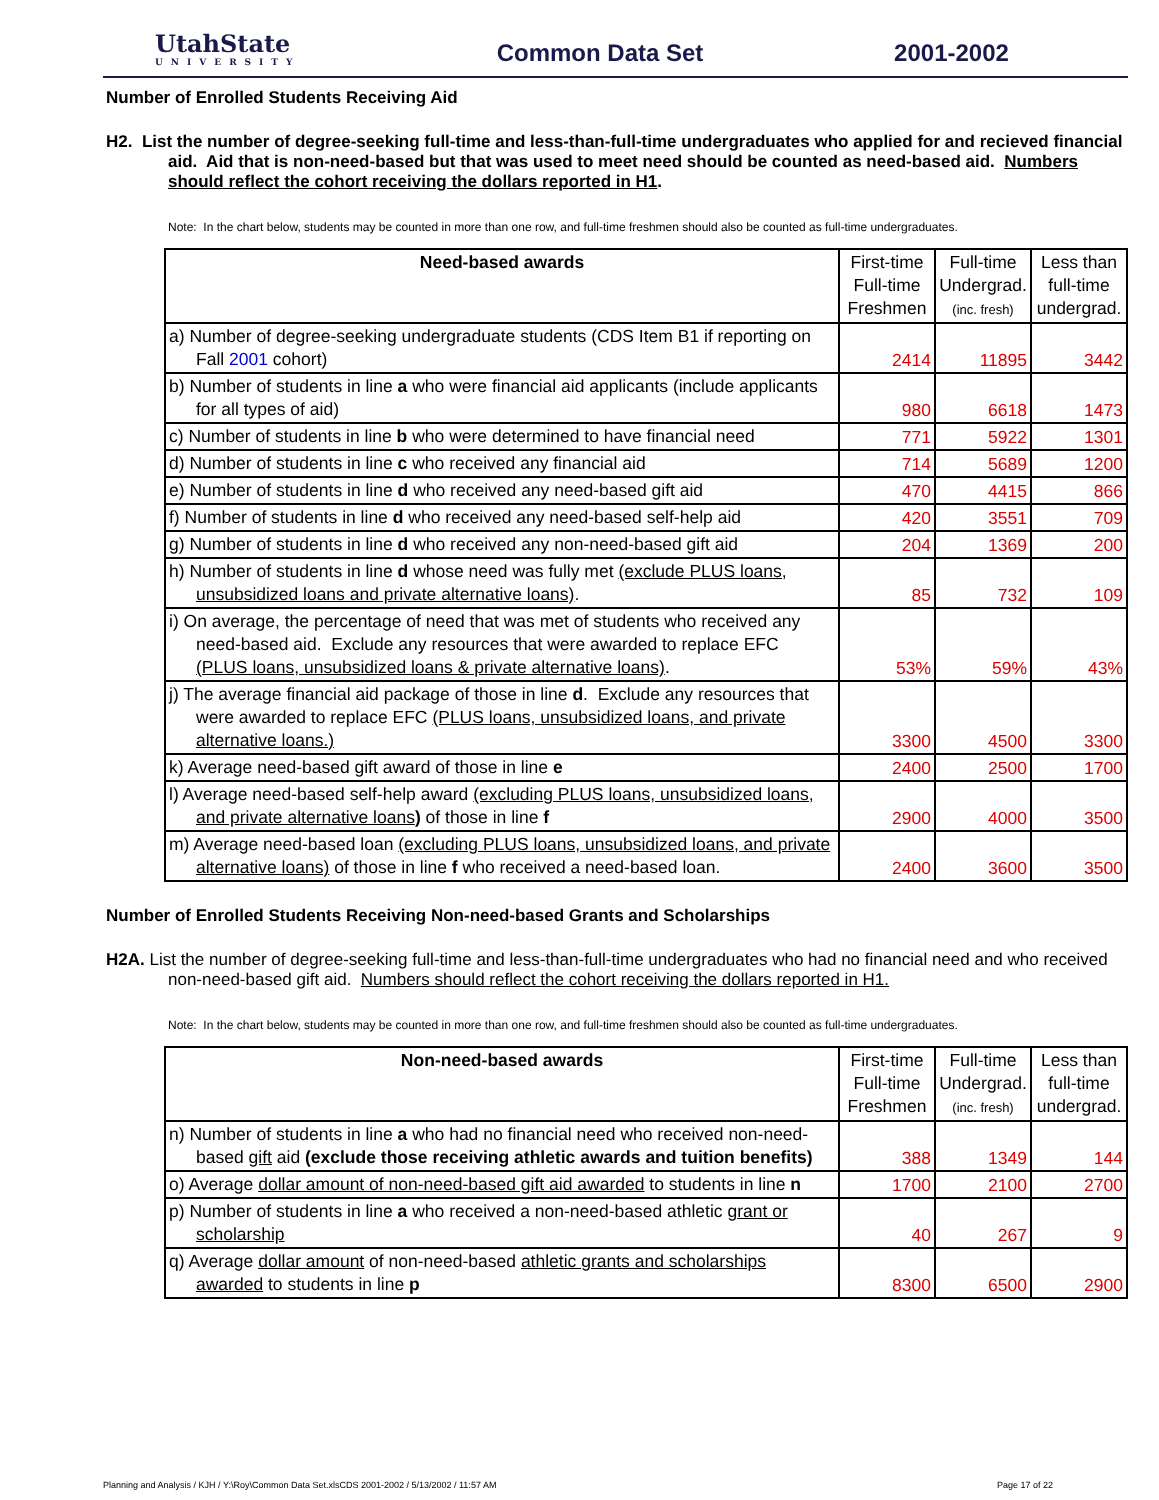UtahState
UNIVERSITY
Common Data Set 2001-2002
Number of Enrolled Students Receiving Aid
H2. List the number of degree-seeking full-time and less-than-full-time undergraduates who applied for and recieved financial aid. Aid that is non-need-based but that was used to meet need should be counted as need-based aid. Numbers should reflect the cohort receiving the dollars reported in H1.
Note: In the chart below, students may be counted in more than one row, and full-time freshmen should also be counted as full-time undergraduates.
| Need-based awards | First-time Full-time Freshmen | Full-time Undergrad. (inc. fresh) | Less than full-time undergrad. |
| --- | --- | --- | --- |
| a) Number of degree-seeking undergraduate students (CDS Item B1 if reporting on Fall 2001 cohort) | 2414 | 11895 | 3442 |
| b) Number of students in line a who were financial aid applicants (include applicants for all types of aid) | 980 | 6618 | 1473 |
| c) Number of students in line b who were determined to have financial need | 771 | 5922 | 1301 |
| d) Number of students in line c who received any financial aid | 714 | 5689 | 1200 |
| e) Number of students in line d who received any need-based gift aid | 470 | 4415 | 866 |
| f) Number of students in line d who received any need-based self-help aid | 420 | 3551 | 709 |
| g) Number of students in line d who received any non-need-based gift aid | 204 | 1369 | 200 |
| h) Number of students in line d whose need was fully met (exclude PLUS loans, unsubsidized loans and private alternative loans) . | 85 | 732 | 109 |
| i) On average, the percentage of need that was met of students who received any need-based aid. Exclude any resources that were awarded to replace EFC (PLUS loans, unsubsidized loans & private alternative loans) . | 53% | 59% | 43% |
| j) The average financial aid package of those in line d . Exclude any resources that were awarded to replace EFC (PLUS loans, unsubsidized loans, and private alternative loans.) | 3300 | 4500 | 3300 |
| k) Average need-based gift award of those in line e | 2400 | 2500 | 1700 |
| l) Average need-based self-help award (excluding PLUS loans, unsubsidized loans, and private alternative loans ) of those in line f | 2900 | 4000 | 3500 |
| m) Average need-based loan (excluding PLUS loans, unsubsidized loans, and private alternative loans) of those in line f who received a need-based loan. | 2400 | 3600 | 3500 |
Number of Enrolled Students Receiving Non-need-based Grants and Scholarships
H2A. List the number of degree-seeking full-time and less-than-full-time undergraduates who had no financial need and who received non-need-based gift aid. Numbers should reflect the cohort receiving the dollars reported in H1.
Note: In the chart below, students may be counted in more than one row, and full-time freshmen should also be counted as full-time undergraduates.
| Non-need-based awards | First-time Full-time Freshmen | Full-time Undergrad. (inc. fresh) | Less than full-time undergrad. |
| --- | --- | --- | --- |
| n) Number of students in line a who had no financial need who received non-need-based gift aid (exclude those receiving athletic awards and tuition benefits) | 388 | 1349 | 144 |
| o) Average dollar amount of non-need-based gift aid awarded to students in line n | 1700 | 2100 | 2700 |
| p) Number of students in line a who received a non-need-based athletic grant or scholarship | 40 | 267 | 9 |
| q) Average dollar amount of non-need-based athletic grants and scholarships awarded to students in line p | 8300 | 6500 | 2900 |
Planning and Analysis / KJH / Y:\Roy\Common Data Set.xlsCDS 2001-2002 / 5/13/2002 / 11:57 AM Page 17 of 22